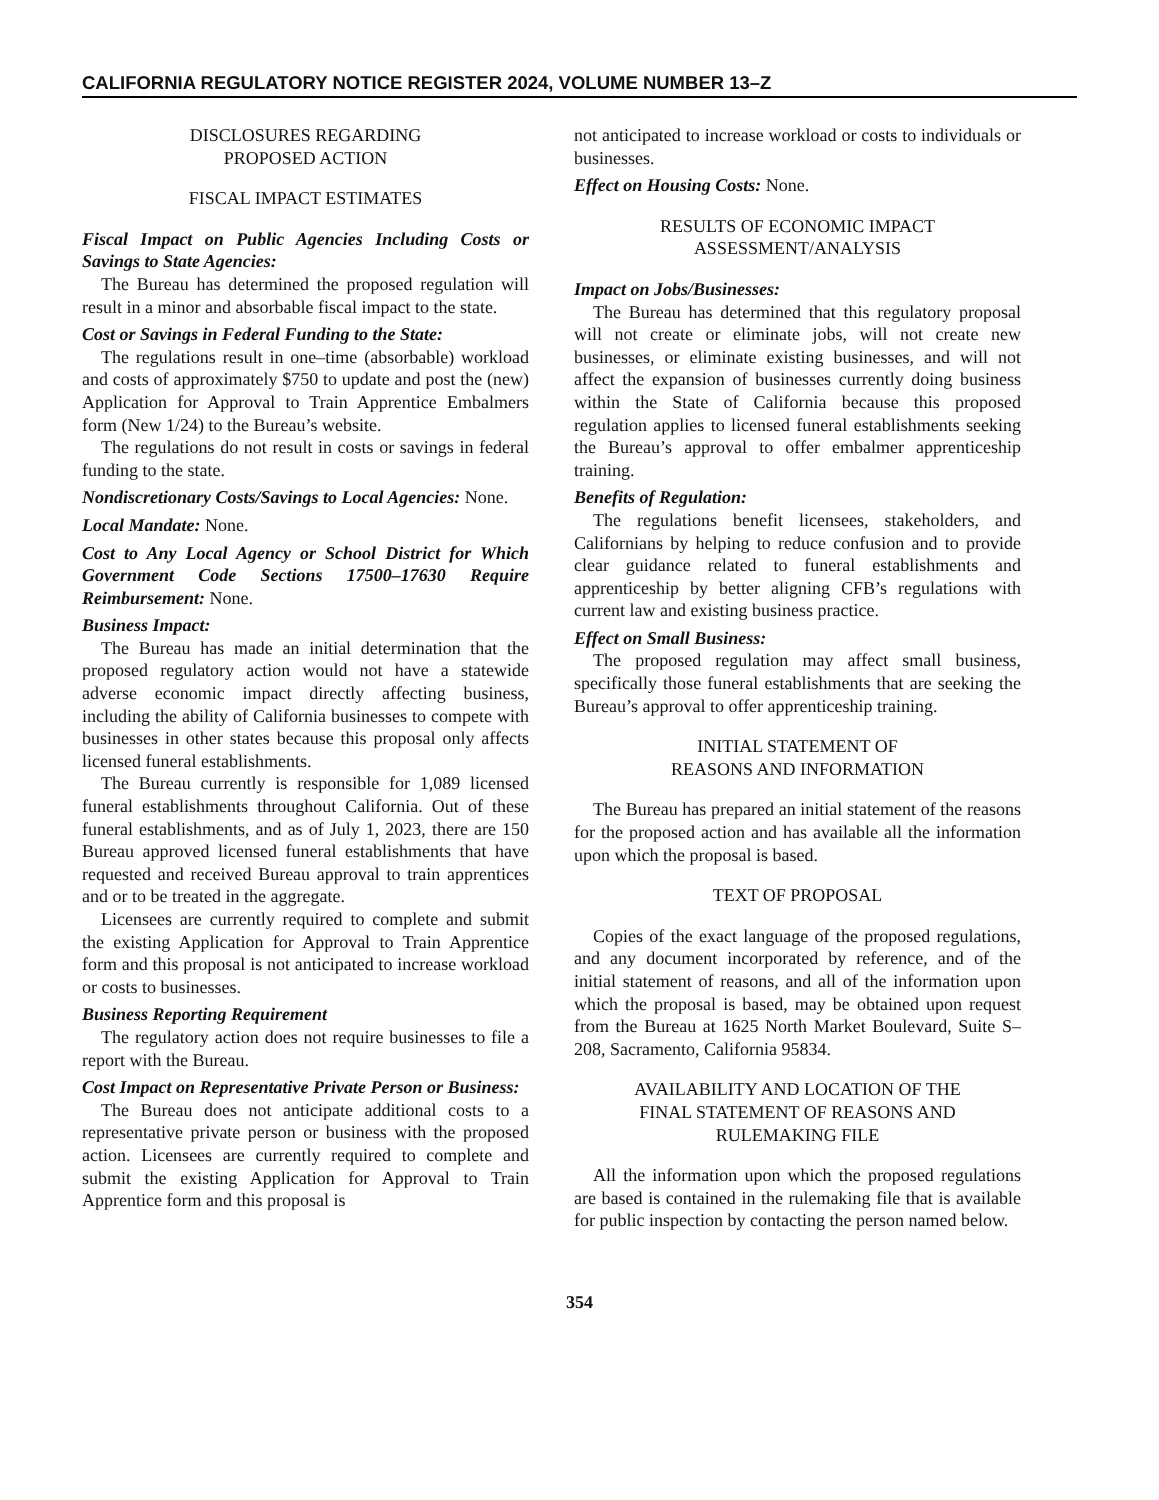CALIFORNIA REGULATORY NOTICE REGISTER 2024, VOLUME NUMBER 13–Z
DISCLOSURES REGARDING
PROPOSED ACTION
FISCAL IMPACT ESTIMATES
Fiscal Impact on Public Agencies Including Costs or Savings to State Agencies:
The Bureau has determined the proposed regulation will result in a minor and absorbable fiscal impact to the state.
Cost or Savings in Federal Funding to the State:
The regulations result in one–time (absorbable) workload and costs of approximately $750 to update and post the (new) Application for Approval to Train Apprentice Embalmers form (New 1/24) to the Bureau’s website.
The regulations do not result in costs or savings in federal funding to the state.
Nondiscretionary Costs/Savings to Local Agencies: None.
Local Mandate: None.
Cost to Any Local Agency or School District for Which Government Code Sections 17500–17630 Require Reimbursement: None.
Business Impact:
The Bureau has made an initial determination that the proposed regulatory action would not have a statewide adverse economic impact directly affecting business, including the ability of California businesses to compete with businesses in other states because this proposal only affects licensed funeral establishments.
The Bureau currently is responsible for 1,089 licensed funeral establishments throughout California. Out of these funeral establishments, and as of July 1, 2023, there are 150 Bureau approved licensed funeral establishments that have requested and received Bureau approval to train apprentices and or to be treated in the aggregate.
Licensees are currently required to complete and submit the existing Application for Approval to Train Apprentice form and this proposal is not anticipated to increase workload or costs to businesses.
Business Reporting Requirement
The regulatory action does not require businesses to file a report with the Bureau.
Cost Impact on Representative Private Person or Business:
The Bureau does not anticipate additional costs to a representative private person or business with the proposed action. Licensees are currently required to complete and submit the existing Application for Approval to Train Apprentice form and this proposal is
not anticipated to increase workload or costs to individuals or businesses.
Effect on Housing Costs: None.
RESULTS OF ECONOMIC IMPACT
ASSESSMENT/ANALYSIS
Impact on Jobs/Businesses:
The Bureau has determined that this regulatory proposal will not create or eliminate jobs, will not create new businesses, or eliminate existing businesses, and will not affect the expansion of businesses currently doing business within the State of California because this proposed regulation applies to licensed funeral establishments seeking the Bureau’s approval to offer embalmer apprenticeship training.
Benefits of Regulation:
The regulations benefit licensees, stakeholders, and Californians by helping to reduce confusion and to provide clear guidance related to funeral establishments and apprenticeship by better aligning CFB’s regulations with current law and existing business practice.
Effect on Small Business:
The proposed regulation may affect small business, specifically those funeral establishments that are seeking the Bureau’s approval to offer apprenticeship training.
INITIAL STATEMENT OF
REASONS AND INFORMATION
The Bureau has prepared an initial statement of the reasons for the proposed action and has available all the information upon which the proposal is based.
TEXT OF PROPOSAL
Copies of the exact language of the proposed regulations, and any document incorporated by reference, and of the initial statement of reasons, and all of the information upon which the proposal is based, may be obtained upon request from the Bureau at 1625 North Market Boulevard, Suite S–208, Sacramento, California 95834.
AVAILABILITY AND LOCATION OF THE
FINAL STATEMENT OF REASONS AND
RULEMAKING FILE
All the information upon which the proposed regulations are based is contained in the rulemaking file that is available for public inspection by contacting the person named below.
354